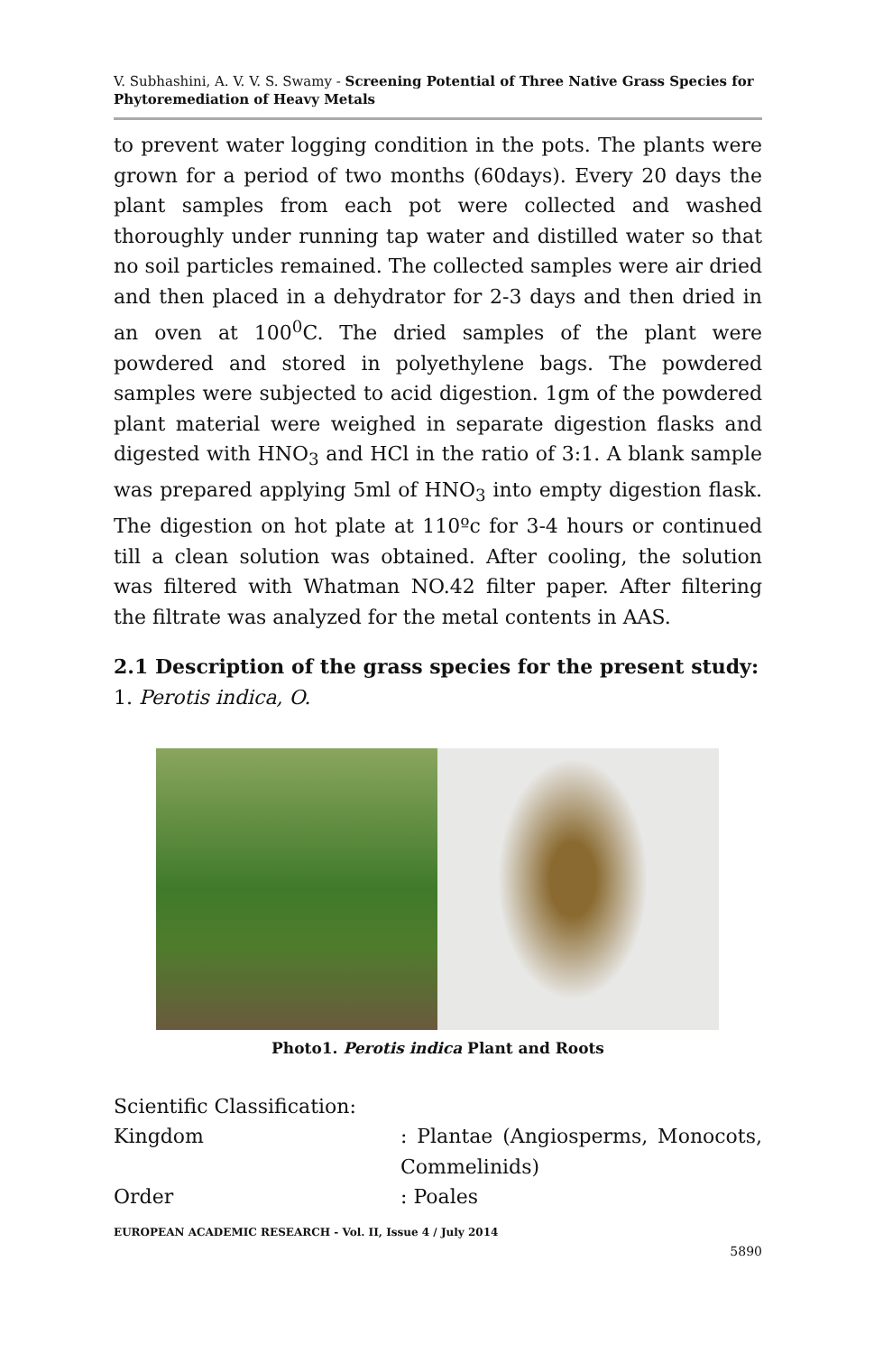V. Subhashini, A. V. V. S. Swamy - Screening Potential of Three Native Grass Species for Phytoremediation of Heavy Metals
to prevent water logging condition in the pots. The plants were grown for a period of two months (60days). Every 20 days the plant samples from each pot were collected and washed thoroughly under running tap water and distilled water so that no soil particles remained. The collected samples were air dried and then placed in a dehydrator for 2-3 days and then dried in an oven at 100<sup>0</sup>C. The dried samples of the plant were powdered and stored in polyethylene bags. The powdered samples were subjected to acid digestion. 1gm of the powdered plant material were weighed in separate digestion flasks and digested with HNO<sub>3</sub> and HCl in the ratio of 3:1. A blank sample was prepared applying 5ml of HNO<sub>3</sub> into empty digestion flask. The digestion on hot plate at 110ºc for 3-4 hours or continued till a clean solution was obtained. After cooling, the solution was filtered with Whatman NO.42 filter paper. After filtering the filtrate was analyzed for the metal contents in AAS.
2.1 Description of the grass species for the present study:
1. Perotis indica, O.
Photo1. Perotis indica Plant and Roots
Scientific Classification:
Kingdom: Plantae (Angiosperms, Monocots, Commelinids)
Order: Poales
EUROPEAN ACADEMIC RESEARCH - Vol. II, Issue 4 / July 2014
5890